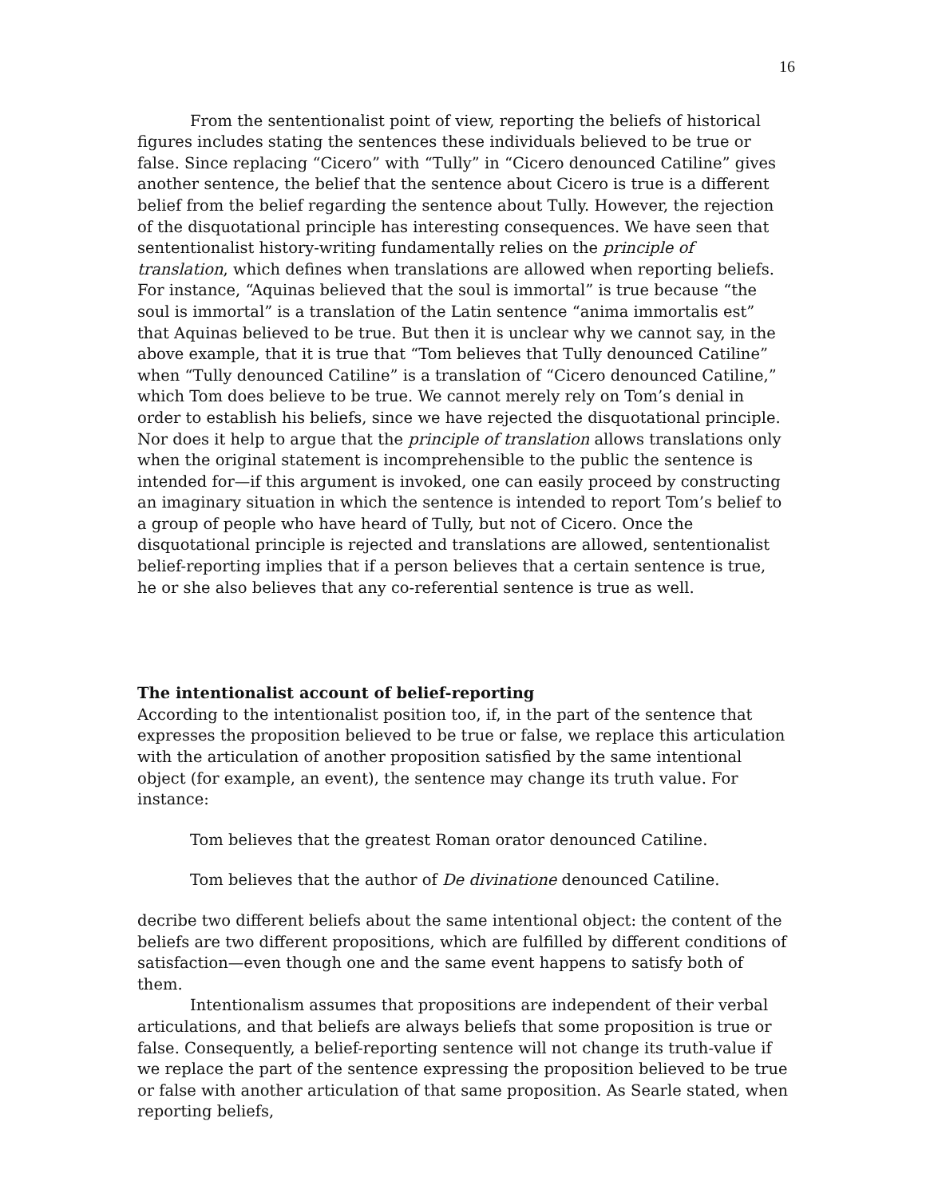16
From the sententionalist point of view, reporting the beliefs of historical figures includes stating the sentences these individuals believed to be true or false. Since replacing “Cicero” with “Tully” in “Cicero denounced Catiline” gives another sentence, the belief that the sentence about Cicero is true is a different belief from the belief regarding the sentence about Tully. However, the rejection of the disquotational principle has interesting consequences. We have seen that sententionalist history-writing fundamentally relies on the principle of translation, which defines when translations are allowed when reporting beliefs. For instance, “Aquinas believed that the soul is immortal” is true because “the soul is immortal” is a translation of the Latin sentence “anima immortalis est” that Aquinas believed to be true. But then it is unclear why we cannot say, in the above example, that it is true that “Tom believes that Tully denounced Catiline” when “Tully denounced Catiline” is a translation of “Cicero denounced Catiline,” which Tom does believe to be true. We cannot merely rely on Tom’s denial in order to establish his beliefs, since we have rejected the disquotational principle. Nor does it help to argue that the principle of translation allows translations only when the original statement is incomprehensible to the public the sentence is intended for—if this argument is invoked, one can easily proceed by constructing an imaginary situation in which the sentence is intended to report Tom’s belief to a group of people who have heard of Tully, but not of Cicero. Once the disquotational principle is rejected and translations are allowed, sententionalist belief-reporting implies that if a person believes that a certain sentence is true, he or she also believes that any co-referential sentence is true as well.
The intentionalist account of belief-reporting
According to the intentionalist position too, if, in the part of the sentence that expresses the proposition believed to be true or false, we replace this articulation with the articulation of another proposition satisfied by the same intentional object (for example, an event), the sentence may change its truth value. For instance:
Tom believes that the greatest Roman orator denounced Catiline.
Tom believes that the author of De divinatione denounced Catiline.
decribe two different beliefs about the same intentional object: the content of the beliefs are two different propositions, which are fulfilled by different conditions of satisfaction—even though one and the same event happens to satisfy both of them.
Intentionalism assumes that propositions are independent of their verbal articulations, and that beliefs are always beliefs that some proposition is true or false. Consequently, a belief-reporting sentence will not change its truth-value if we replace the part of the sentence expressing the proposition believed to be true or false with another articulation of that same proposition. As Searle stated, when reporting beliefs,